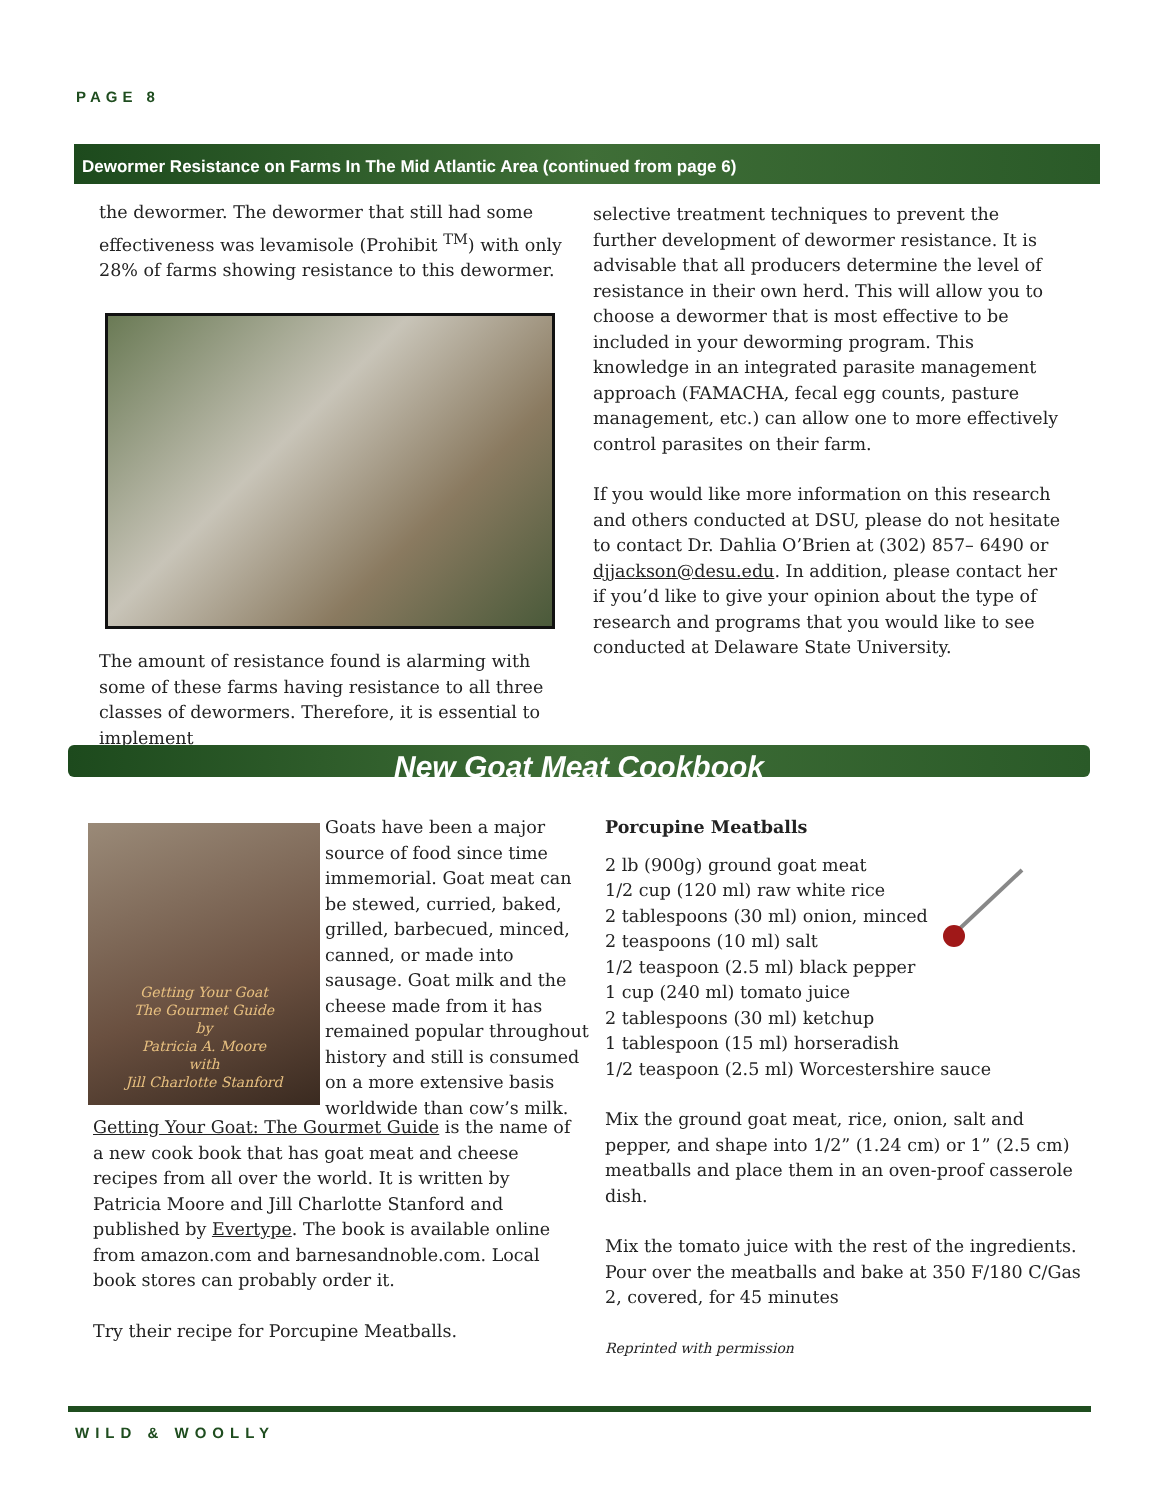PAGE 8
Dewormer Resistance on Farms In The Mid Atlantic Area (continued from page 6)
the dewormer. The dewormer that still had some effectiveness was levamisole (Prohibit <sup>TM</sup>) with only 28% of farms showing resistance to this dewormer.
The amount of resistance found is alarming with some of these farms having resistance to all three classes of dewormers. Therefore, it is essential to implement
selective treatment techniques to prevent the further development of dewormer resistance. It is advisable that all producers determine the level of resistance in their own herd. This will allow you to choose a dewormer that is most effective to be included in your deworming program. This knowledge in an integrated parasite management approach (FAMACHA, fecal egg counts, pasture management, etc.) can allow one to more effectively control parasites on their farm.
If you would like more information on this research and others conducted at DSU, please do not hesitate to contact Dr. Dahlia O’Brien at (302) 857– 6490 or djjackson@desu.edu. In addition, please contact her if you’d like to give your opinion about the type of research and programs that you would like to see conducted at Delaware State University.
New Goat Meat Cookbook
Getting Your Goat
The Gourmet Guide
by
Patricia A. Moore
with
Jill Charlotte Stanford
Goats have been a major source of food since time immemorial. Goat meat can be stewed, curried, baked, grilled, barbecued, minced, canned, or made into sausage. Goat milk and the cheese made from it has remained popular throughout history and still is consumed on a more extensive basis worldwide than cow’s milk.
Getting Your Goat: The Gourmet Guide is the name of a new cook book that has goat meat and cheese recipes from all over the world. It is written by Patricia Moore and Jill Charlotte Stanford and published by Evertype. The book is available online from amazon.com and barnesandnoble.com. Local book stores can probably order it.
Try their recipe for Porcupine Meatballs.
Porcupine Meatballs
2 lb (900g) ground goat meat
1/2 cup (120 ml) raw white rice
2 tablespoons (30 ml) onion, minced
2 teaspoons (10 ml) salt
1/2 teaspoon (2.5 ml) black pepper
1 cup (240 ml) tomato juice
2 tablespoons (30 ml) ketchup
1 tablespoon (15 ml) horseradish
1/2 teaspoon (2.5 ml) Worcestershire sauce
Mix the ground goat meat, rice, onion, salt and pepper, and shape into 1/2” (1.24 cm) or 1” (2.5 cm) meatballs and place them in an oven-proof casserole dish.
Mix the tomato juice with the rest of the ingredients. Pour over the meatballs and bake at 350 F/180 C/Gas 2, covered, for 45 minutes
Reprinted with permission
WILD & WOOLLY